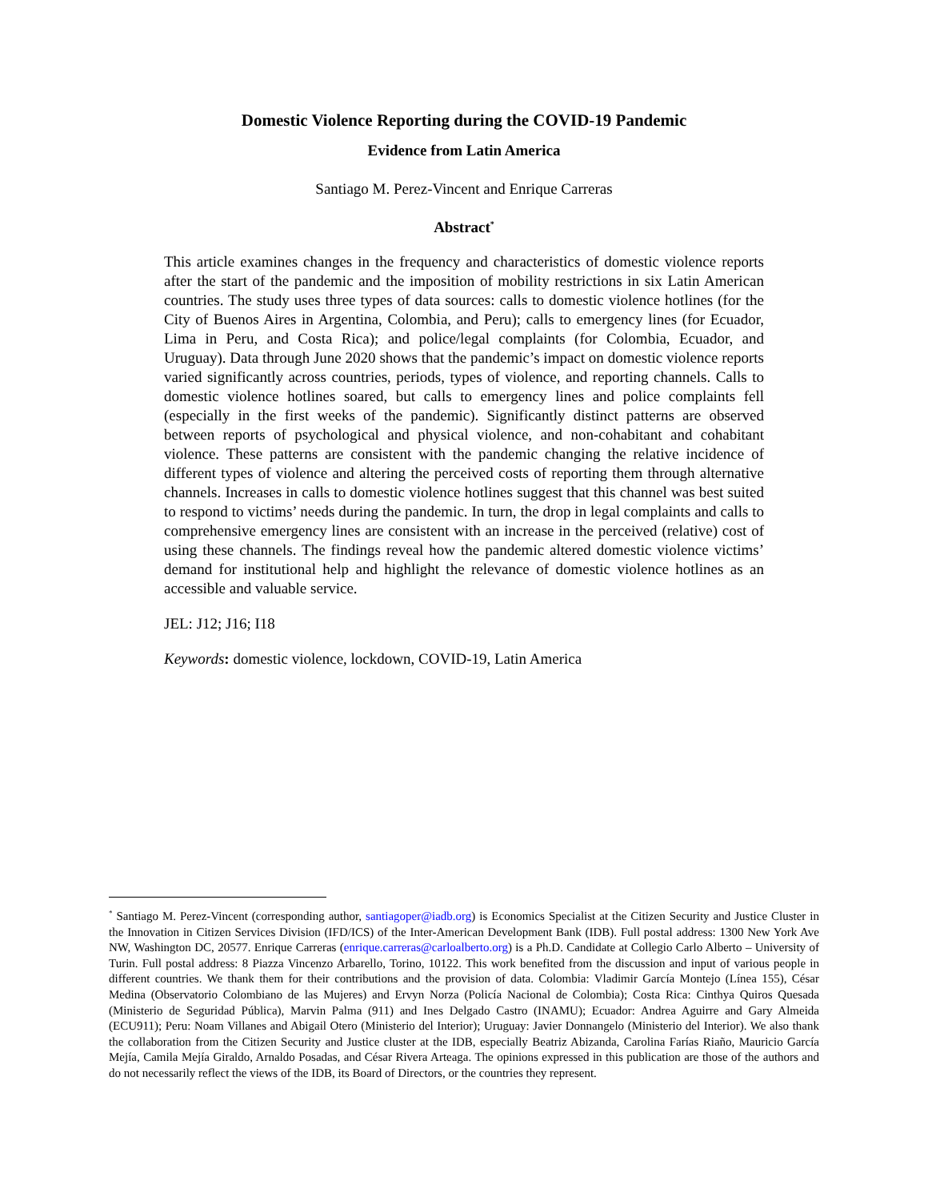Domestic Violence Reporting during the COVID-19 Pandemic
Evidence from Latin America
Santiago M. Perez-Vincent and Enrique Carreras
Abstract<sup>*</sup>
This article examines changes in the frequency and characteristics of domestic violence reports after the start of the pandemic and the imposition of mobility restrictions in six Latin American countries. The study uses three types of data sources: calls to domestic violence hotlines (for the City of Buenos Aires in Argentina, Colombia, and Peru); calls to emergency lines (for Ecuador, Lima in Peru, and Costa Rica); and police/legal complaints (for Colombia, Ecuador, and Uruguay). Data through June 2020 shows that the pandemic’s impact on domestic violence reports varied significantly across countries, periods, types of violence, and reporting channels. Calls to domestic violence hotlines soared, but calls to emergency lines and police complaints fell (especially in the first weeks of the pandemic). Significantly distinct patterns are observed between reports of psychological and physical violence, and non-cohabitant and cohabitant violence. These patterns are consistent with the pandemic changing the relative incidence of different types of violence and altering the perceived costs of reporting them through alternative channels. Increases in calls to domestic violence hotlines suggest that this channel was best suited to respond to victims’ needs during the pandemic. In turn, the drop in legal complaints and calls to comprehensive emergency lines are consistent with an increase in the perceived (relative) cost of using these channels. The findings reveal how the pandemic altered domestic violence victims’ demand for institutional help and highlight the relevance of domestic violence hotlines as an accessible and valuable service.
JEL: J12; J16; I18
Keywords: domestic violence, lockdown, COVID-19, Latin America
<sup>*</sup> Santiago M. Perez-Vincent (corresponding author, santiagoper@iadb.org) is Economics Specialist at the Citizen Security and Justice Cluster in the Innovation in Citizen Services Division (IFD/ICS) of the Inter-American Development Bank (IDB). Full postal address: 1300 New York Ave NW, Washington DC, 20577. Enrique Carreras (enrique.carreras@carloalberto.org) is a Ph.D. Candidate at Collegio Carlo Alberto – University of Turin. Full postal address: 8 Piazza Vincenzo Arbarello, Torino, 10122. This work benefited from the discussion and input of various people in different countries. We thank them for their contributions and the provision of data. Colombia: Vladimir García Montejo (Línea 155), César Medina (Observatorio Colombiano de las Mujeres) and Ervyn Norza (Policía Nacional de Colombia); Costa Rica: Cinthya Quiros Quesada (Ministerio de Seguridad Pública), Marvin Palma (911) and Ines Delgado Castro (INAMU); Ecuador: Andrea Aguirre and Gary Almeida (ECU911); Peru: Noam Villanes and Abigail Otero (Ministerio del Interior); Uruguay: Javier Donnangelo (Ministerio del Interior). We also thank the collaboration from the Citizen Security and Justice cluster at the IDB, especially Beatriz Abizanda, Carolina Farías Riaño, Mauricio García Mejía, Camila Mejía Giraldo, Arnaldo Posadas, and César Rivera Arteaga. The opinions expressed in this publication are those of the authors and do not necessarily reflect the views of the IDB, its Board of Directors, or the countries they represent.